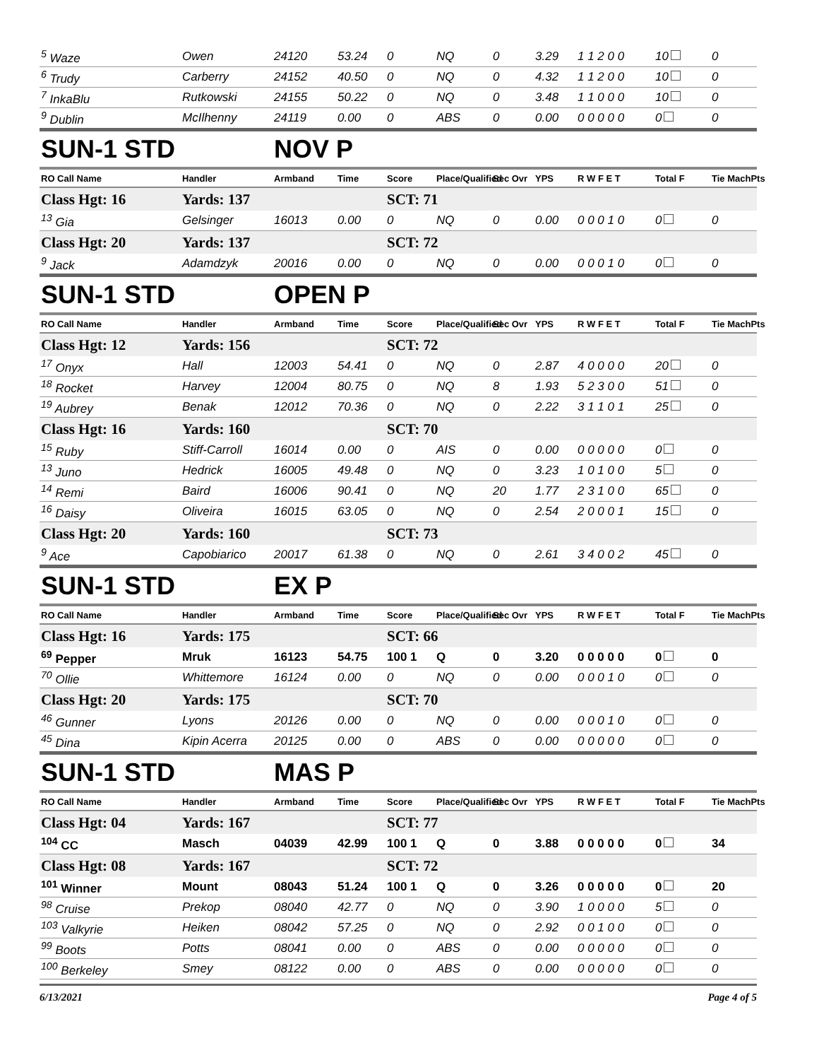| <sup>5</sup> Waze | Owen | 24120 | 53.24 | 0 | NQ | 0 | 3.29 | 1 1 2 0 0 | 10 | 0 |
| <sup>6</sup> Trudy | Carberry | 24152 | 40.50 | 0 | NQ | 0 | 4.32 | 1 1 2 0 0 | 10 | 0 |
| <sup>7</sup> InkaBlu | Rutkowski | 24155 | 50.22 | 0 | NQ | 0 | 3.48 | 1 1 0 0 0 | 10 | 0 |
| <sup>9</sup> Dublin | McIlhenny | 24119 | 0.00 | 0 | ABS | 0 | 0.00 | 0 0 0 0 0 | 0 | 0 |
| SUN-1 STD | | NOV P | | | | | | | | |
| RO Call Name | Handler | Armband | Time | Score | Place/Qualified | Sec Ovr | YPS | R W F E T | Total F | Tie MachPts |
| Class Hgt: 16 | Yards: 137 | | | SCT: 71 | | | | | | |
| <sup>13</sup> Gia | Gelsinger | 16013 | 0.00 | 0 | NQ | 0 | 0.00 | 0 0 0 1 0 | 0 | 0 |
| Class Hgt: 20 | Yards: 137 | | | SCT: 72 | | | | | | |
| <sup>9</sup> Jack | Adamdzyk | 20016 | 0.00 | 0 | NQ | 0 | 0.00 | 0 0 0 1 0 | 0 | 0 |
| SUN-1 STD | | OPEN P | | | | | | | | |
| RO Call Name | Handler | Armband | Time | Score | Place/Qualified | Sec Ovr | YPS | R W F E T | Total F | Tie MachPts |
| Class Hgt: 12 | Yards: 156 | | | SCT: 72 | | | | | | |
| <sup>17</sup> Onyx | Hall | 12003 | 54.41 | 0 | NQ | 0 | 2.87 | 4 0 0 0 0 | 20 | 0 |
| <sup>18</sup> Rocket | Harvey | 12004 | 80.75 | 0 | NQ | 8 | 1.93 | 5 2 3 0 0 | 51 | 0 |
| <sup>19</sup> Aubrey | Benak | 12012 | 70.36 | 0 | NQ | 0 | 2.22 | 3 1 1 0 1 | 25 | 0 |
| Class Hgt: 16 | Yards: 160 | | | SCT: 70 | | | | | | |
| <sup>15</sup> Ruby | Stiff-Carroll | 16014 | 0.00 | 0 | AIS | 0 | 0.00 | 0 0 0 0 0 | 0 | 0 |
| <sup>13</sup> Juno | Hedrick | 16005 | 49.48 | 0 | NQ | 0 | 3.23 | 1 0 1 0 0 | 5 | 0 |
| <sup>14</sup> Remi | Baird | 16006 | 90.41 | 0 | NQ | 20 | 1.77 | 2 3 1 0 0 | 65 | 0 |
| <sup>16</sup> Daisy | Oliveira | 16015 | 63.05 | 0 | NQ | 0 | 2.54 | 2 0 0 0 1 | 15 | 0 |
| Class Hgt: 20 | Yards: 160 | | | SCT: 73 | | | | | | |
| <sup>9</sup> Ace | Capobiarico | 20017 | 61.38 | 0 | NQ | 0 | 2.61 | 3 4 0 0 2 | 45 | 0 |
| SUN-1 STD | | EX P | | | | | | | | |
| RO Call Name | Handler | Armband | Time | Score | Place/Qualified | Sec Ovr | YPS | R W F E T | Total F | Tie MachPts |
| Class Hgt: 16 | Yards: 175 | | | SCT: 66 | | | | | | |
| <sup>69</sup> Pepper | Mruk | 16123 | 54.75 | 100 1 | Q | 0 | 3.20 | 0 0 0 0 0 | 0 | 0 |
| <sup>70</sup> Ollie | Whittemore | 16124 | 0.00 | 0 | NQ | 0 | 0.00 | 0 0 0 1 0 | 0 | 0 |
| Class Hgt: 20 | Yards: 175 | | | SCT: 70 | | | | | | |
| <sup>46</sup> Gunner | Lyons | 20126 | 0.00 | 0 | NQ | 0 | 0.00 | 0 0 0 1 0 | 0 | 0 |
| <sup>45</sup> Dina | Kipin Acerra | 20125 | 0.00 | 0 | ABS | 0 | 0.00 | 0 0 0 0 0 | 0 | 0 |
| SUN-1 STD | | MAS P | | | | | | | | |
| RO Call Name | Handler | Armband | Time | Score | Place/Qualified | Sec Ovr | YPS | R W F E T | Total F | Tie MachPts |
| Class Hgt: 04 | Yards: 167 | | | SCT: 77 | | | | | | |
| <sup>104</sup> CC | Masch | 04039 | 42.99 | 100 1 | Q | 0 | 3.88 | 0 0 0 0 0 | 0 | 34 |
| Class Hgt: 08 | Yards: 167 | | | SCT: 72 | | | | | | |
| <sup>101</sup> Winner | Mount | 08043 | 51.24 | 100 1 | Q | 0 | 3.26 | 0 0 0 0 0 | 0 | 20 |
| <sup>98</sup> Cruise | Prekop | 08040 | 42.77 | 0 | NQ | 0 | 3.90 | 1 0 0 0 0 | 5 | 0 |
| <sup>103</sup> Valkyrie | Heiken | 08042 | 57.25 | 0 | NQ | 0 | 2.92 | 0 0 1 0 0 | 0 | 0 |
| <sup>99</sup> Boots | Potts | 08041 | 0.00 | 0 | ABS | 0 | 0.00 | 0 0 0 0 0 | 0 | 0 |
| <sup>100</sup> Berkeley | Smey | 08122 | 0.00 | 0 | ABS | 0 | 0.00 | 0 0 0 0 0 | 0 | 0 |
6/13/2021 Page 4 of 5